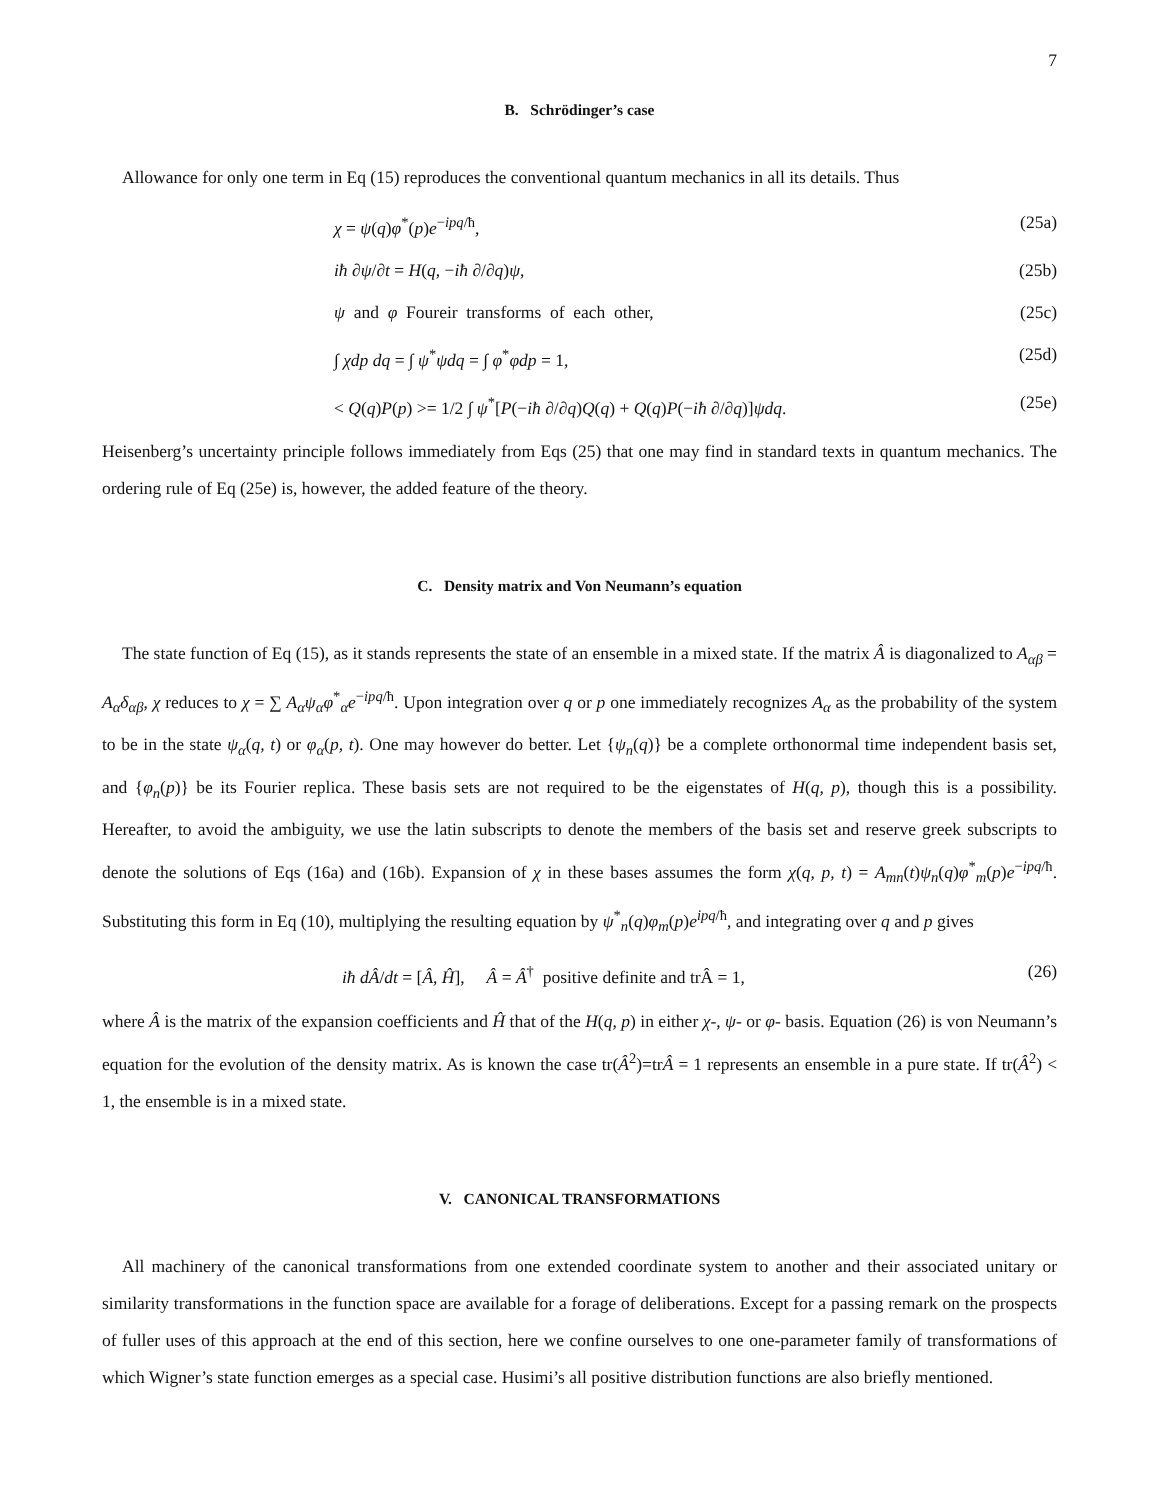7
B. Schrödinger’s case
Allowance for only one term in Eq (15) reproduces the conventional quantum mechanics in all its details. Thus
χ = ψ(q)φ<sup>*</sup>(p)e<sup>−ipq/ħ</sup>, (25a)
iħ ∂ψ/∂t = H(q, −iħ ∂/∂q)ψ, (25b)
ψ and φ Foureir transforms of each other, (25c)
∫ χdp dq = ∫ ψ<sup>*</sup>ψdq = ∫ φ<sup>*</sup>φdp = 1, (25d)
< Q(q)P(p) >= 1/2 ∫ ψ<sup>*</sup>[P(−iħ ∂/∂q)Q(q) + Q(q)P(−iħ ∂/∂q)]ψdq. (25e)
Heisenberg’s uncertainty principle follows immediately from Eqs (25) that one may find in standard texts in quantum mechanics. The ordering rule of Eq (25e) is, however, the added feature of the theory.
C. Density matrix and Von Neumann’s equation
The state function of Eq (15), as it stands represents the state of an ensemble in a mixed state. If the matrix Â is diagonalized to A<sub>αβ</sub> = A<sub>α</sub>δ<sub>αβ</sub>, χ reduces to χ = ∑ A<sub>α</sub>ψ<sub>α</sub>φ<sup>*</sup><sub>α</sub>e<sup>−ipq/ħ</sup>. Upon integration over q or p one immediately recognizes A<sub>α</sub> as the probability of the system to be in the state ψ<sub>α</sub>(q, t) or φ<sub>α</sub>(p, t). One may however do better. Let {ψ<sub>n</sub>(q)} be a complete orthonormal time independent basis set, and {φ<sub>n</sub>(p)} be its Fourier replica. These basis sets are not required to be the eigenstates of H(q, p), though this is a possibility. Hereafter, to avoid the ambiguity, we use the latin subscripts to denote the members of the basis set and reserve greek subscripts to denote the solutions of Eqs (16a) and (16b). Expansion of χ in these bases assumes the form χ(q, p, t) = A<sub>mn</sub>(t)ψ<sub>n</sub>(q)φ<sup>*</sup><sub>m</sub>(p)e<sup>−ipq/ħ</sup>. Substituting this form in Eq (10), multiplying the resulting equation by ψ<sup>*</sup><sub>n</sub>(q)φ<sub>m</sub>(p)e<sup>ipq/ħ</sup>, and integrating over q and p gives
iħ dÂ/dt = [Â, Ĥ], Â = Â<sup>†</sup> positive definite and trÂ = 1, (26)
where Â is the matrix of the expansion coefficients and Ĥ that of the H(q, p) in either χ-, ψ- or φ- basis. Equation (26) is von Neumann’s equation for the evolution of the density matrix. As is known the case tr(Â<sup>2</sup>)=trÂ = 1 represents an ensemble in a pure state. If tr(Â<sup>2</sup>) < 1, the ensemble is in a mixed state.
V. CANONICAL TRANSFORMATIONS
All machinery of the canonical transformations from one extended coordinate system to another and their associated unitary or similarity transformations in the function space are available for a forage of deliberations. Except for a passing remark on the prospects of fuller uses of this approach at the end of this section, here we confine ourselves to one one-parameter family of transformations of which Wigner’s state function emerges as a special case. Husimi’s all positive distribution functions are also briefly mentioned.